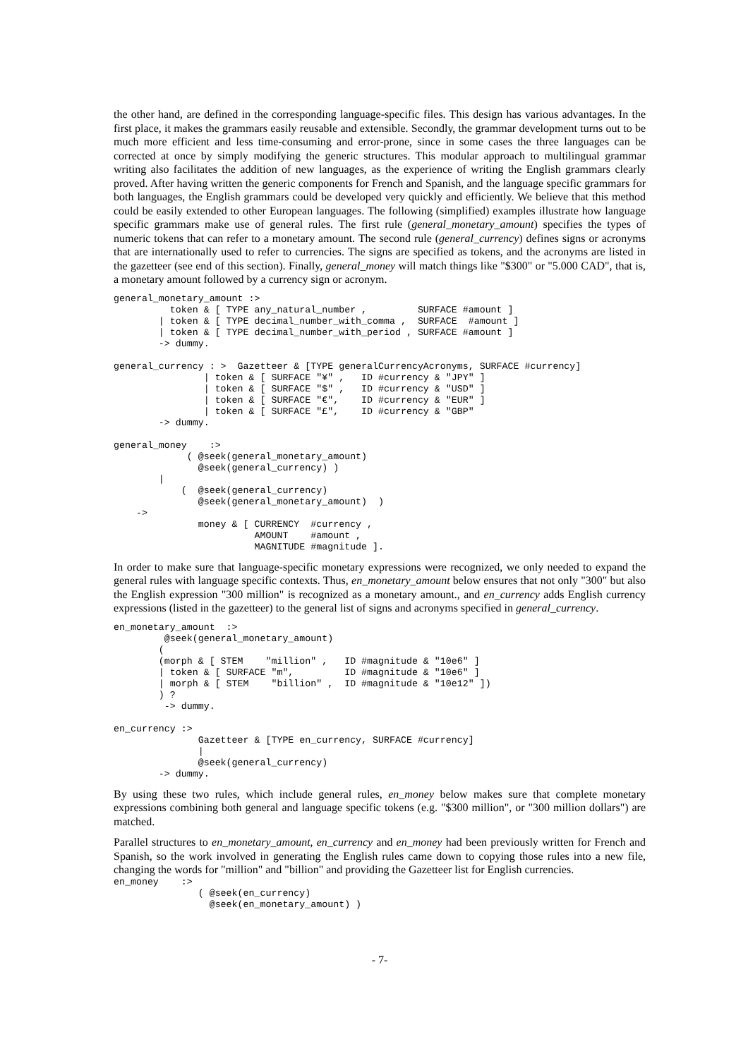the other hand, are defined in the corresponding language-specific files. This design has various advantages. In the first place, it makes the grammars easily reusable and extensible. Secondly, the grammar development turns out to be much more efficient and less time-consuming and error-prone, since in some cases the three languages can be corrected at once by simply modifying the generic structures. This modular approach to multilingual grammar writing also facilitates the addition of new languages, as the experience of writing the English grammars clearly proved. After having written the generic components for French and Spanish, and the language specific grammars for both languages, the English grammars could be developed very quickly and efficiently. We believe that this method could be easily extended to other European languages. The following (simplified) examples illustrate how language specific grammars make use of general rules. The first rule (general_monetary_amount) specifies the types of numeric tokens that can refer to a monetary amount. The second rule (general_currency) defines signs or acronyms that are internationally used to refer to currencies. The signs are specified as tokens, and the acronyms are listed in the gazetteer (see end of this section). Finally, general_money will match things like "$300" or "5.000 CAD", that is, a monetary amount followed by a currency sign or acronym.
general_monetary_amount :>
          token & [ TYPE any_natural_number ,         SURFACE #amount ]
        | token & [ TYPE decimal_number_with_comma ,  SURFACE  #amount ]
        | token & [ TYPE decimal_number_with_period , SURFACE #amount ]
        -> dummy.

general_currency : >  Gazetteer & [TYPE generalCurrencyAcronyms, SURFACE #currency]
                | token & [ SURFACE "¥" ,   ID #currency & "JPY" ]
                | token & [ SURFACE "$" ,   ID #currency & "USD" ]
                | token & [ SURFACE "€",    ID #currency & "EUR" ]
                | token & [ SURFACE "£",    ID #currency & "GBP"
        -> dummy.

general_money    :>
             ( @seek(general_monetary_amount)
               @seek(general_currency) )
        |
            (  @seek(general_currency)
               @seek(general_monetary_amount)  )
    ->
               money & [ CURRENCY  #currency ,
                         AMOUNT    #amount ,
                         MAGNITUDE #magnitude ].
In order to make sure that language-specific monetary expressions were recognized, we only needed to expand the general rules with language specific contexts. Thus, en_monetary_amount below ensures that not only "300" but also the English expression "300 million" is recognized as a monetary amount., and en_currency adds English currency expressions (listed in the gazetteer) to the general list of signs and acronyms specified in general_currency.
en_monetary_amount  :>
         @seek(general_monetary_amount)
        (
        (morph & [ STEM    "million" ,   ID #magnitude & "10e6" ]
        | token & [ SURFACE "m",         ID #magnitude & "10e6" ]
        | morph & [ STEM    "billion" ,  ID #magnitude & "10e12" ])
        ) ?
         -> dummy.

en_currency :>
               Gazetteer & [TYPE en_currency, SURFACE #currency]
               |
               @seek(general_currency)
        -> dummy.
By using these two rules, which include general rules, en_money below makes sure that complete monetary expressions combining both general and language specific tokens (e.g. "$300 million", or "300 million dollars") are matched.
Parallel structures to en_monetary_amount, en_currency and en_money had been previously written for French and Spanish, so the work involved in generating the English rules came down to copying those rules into a new file, changing the words for "million" and "billion" and providing the Gazetteer list for English currencies.
en_money    :>
               ( @seek(en_currency)
                 @seek(en_monetary_amount) )
- 7-